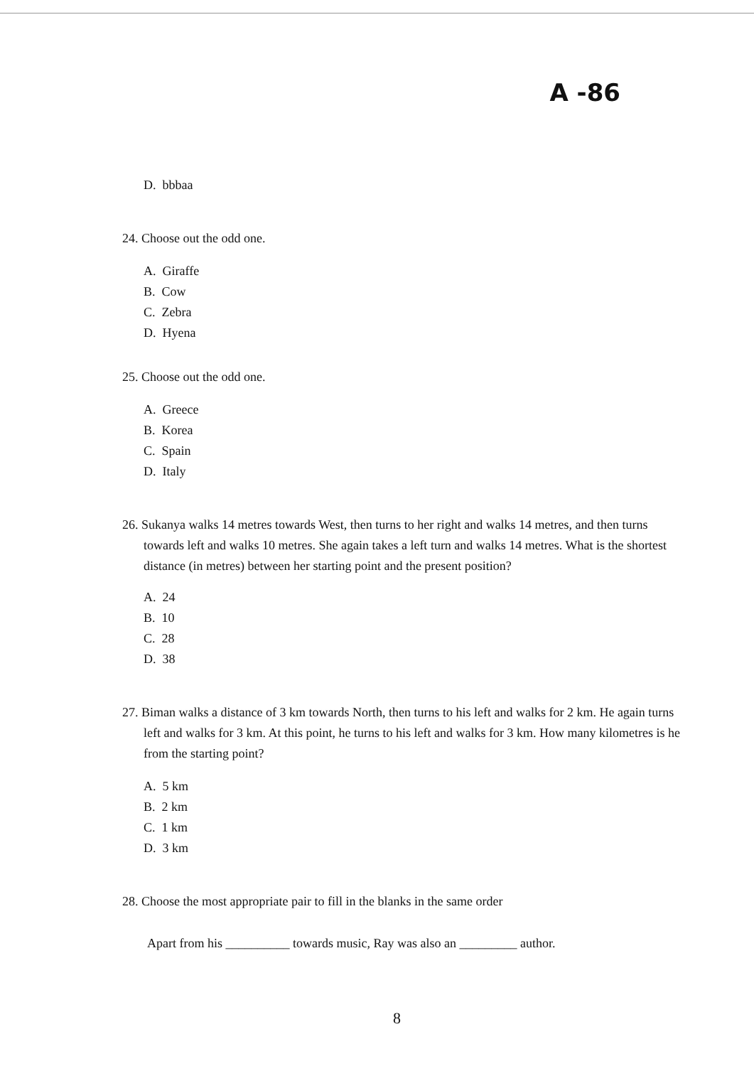A -86
D. bbbaa
24. Choose out the odd one.
A. Giraffe
B. Cow
C. Zebra
D. Hyena
25. Choose out the odd one.
A. Greece
B. Korea
C. Spain
D. Italy
26. Sukanya walks 14 metres towards West, then turns to her right and walks 14 metres, and then turns towards left and walks 10 metres. She again takes a left turn and walks 14 metres. What is the shortest distance (in metres) between her starting point and the present position?
A. 24
B. 10
C. 28
D. 38
27. Biman walks a distance of 3 km towards North, then turns to his left and walks for 2 km. He again turns left and walks for 3 km. At this point, he turns to his left and walks for 3 km. How many kilometres is he from the starting point?
A. 5 km
B. 2 km
C. 1 km
D. 3 km
28. Choose the most appropriate pair to fill in the blanks in the same order
Apart from his __________ towards music, Ray was also an _________ author.
8